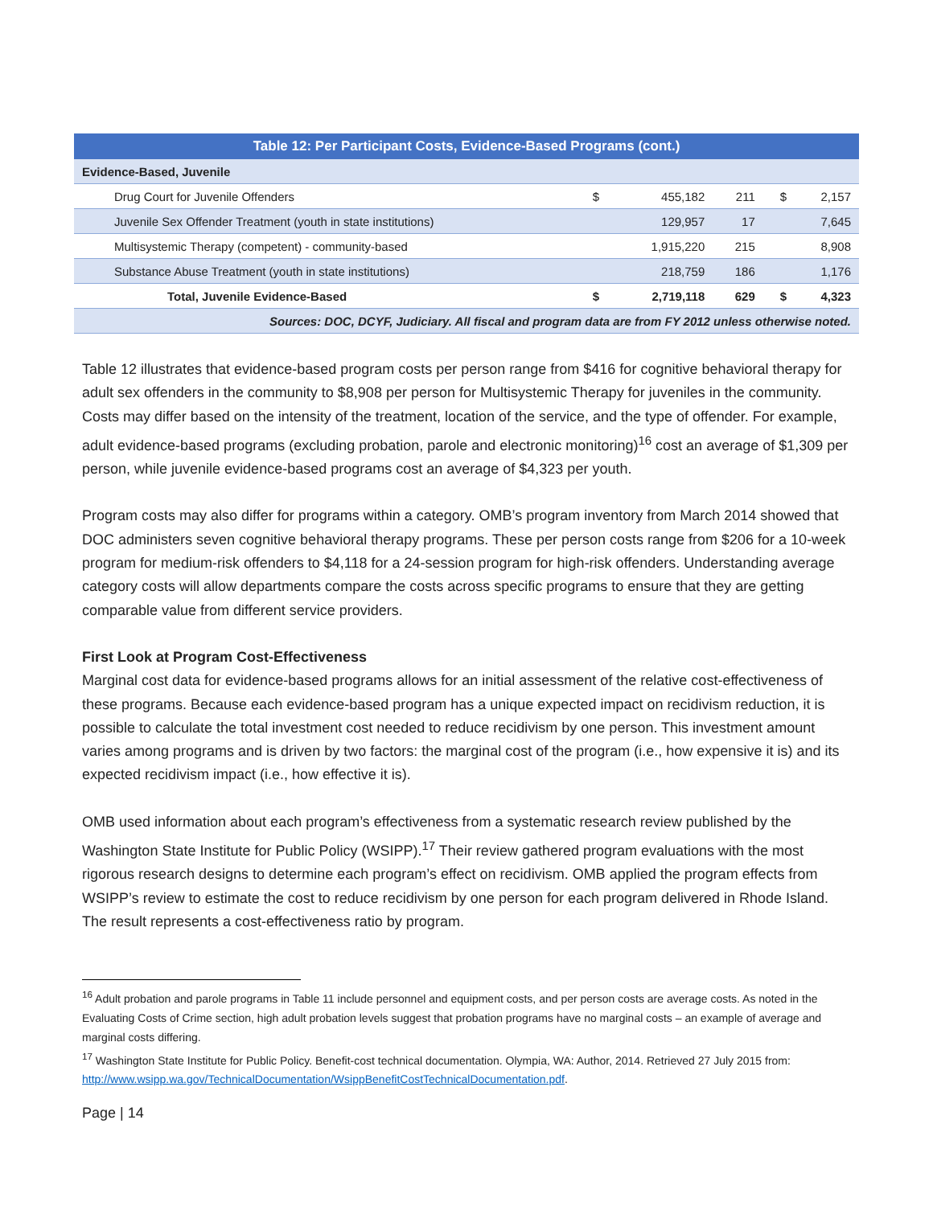| Table 12: Per Participant Costs, Evidence-Based Programs (cont.) | | | | | |
| --- | --- | --- | --- | --- | --- |
| Evidence-Based, Juvenile | | | | | |
| Drug Court for Juvenile Offenders | $ | 455,182 | 211 | $ | 2,157 |
| Juvenile Sex Offender Treatment (youth in state institutions) | | 129,957 | 17 | | 7,645 |
| Multisystemic Therapy (competent) - community-based | | 1,915,220 | 215 | | 8,908 |
| Substance Abuse Treatment (youth in state institutions) | | 218,759 | 186 | | 1,176 |
| Total, Juvenile Evidence-Based | $ | 2,719,118 | 629 | $ | 4,323 |
| Sources: DOC, DCYF, Judiciary. All fiscal and program data are from FY 2012 unless otherwise noted. | | | | | |
Table 12 illustrates that evidence-based program costs per person range from $416 for cognitive behavioral therapy for adult sex offenders in the community to $8,908 per person for Multisystemic Therapy for juveniles in the community. Costs may differ based on the intensity of the treatment, location of the service, and the type of offender. For example, adult evidence-based programs (excluding probation, parole and electronic monitoring)<sup>16</sup> cost an average of $1,309 per person, while juvenile evidence-based programs cost an average of $4,323 per youth.
Program costs may also differ for programs within a category. OMB’s program inventory from March 2014 showed that DOC administers seven cognitive behavioral therapy programs. These per person costs range from $206 for a 10-week program for medium-risk offenders to $4,118 for a 24-session program for high-risk offenders. Understanding average category costs will allow departments compare the costs across specific programs to ensure that they are getting comparable value from different service providers.
First Look at Program Cost-Effectiveness
Marginal cost data for evidence-based programs allows for an initial assessment of the relative cost-effectiveness of these programs. Because each evidence-based program has a unique expected impact on recidivism reduction, it is possible to calculate the total investment cost needed to reduce recidivism by one person. This investment amount varies among programs and is driven by two factors: the marginal cost of the program (i.e., how expensive it is) and its expected recidivism impact (i.e., how effective it is).
OMB used information about each program’s effectiveness from a systematic research review published by the Washington State Institute for Public Policy (WSIPP).<sup>17</sup> Their review gathered program evaluations with the most rigorous research designs to determine each program’s effect on recidivism. OMB applied the program effects from WSIPP’s review to estimate the cost to reduce recidivism by one person for each program delivered in Rhode Island. The result represents a cost-effectiveness ratio by program.
<sup>16</sup> Adult probation and parole programs in Table 11 include personnel and equipment costs, and per person costs are average costs. As noted in the Evaluating Costs of Crime section, high adult probation levels suggest that probation programs have no marginal costs – an example of average and marginal costs differing.
<sup>17</sup> Washington State Institute for Public Policy. Benefit-cost technical documentation. Olympia, WA: Author, 2014. Retrieved 27 July 2015 from: http://www.wsipp.wa.gov/TechnicalDocumentation/WsippBenefitCostTechnicalDocumentation.pdf.
Page | 14